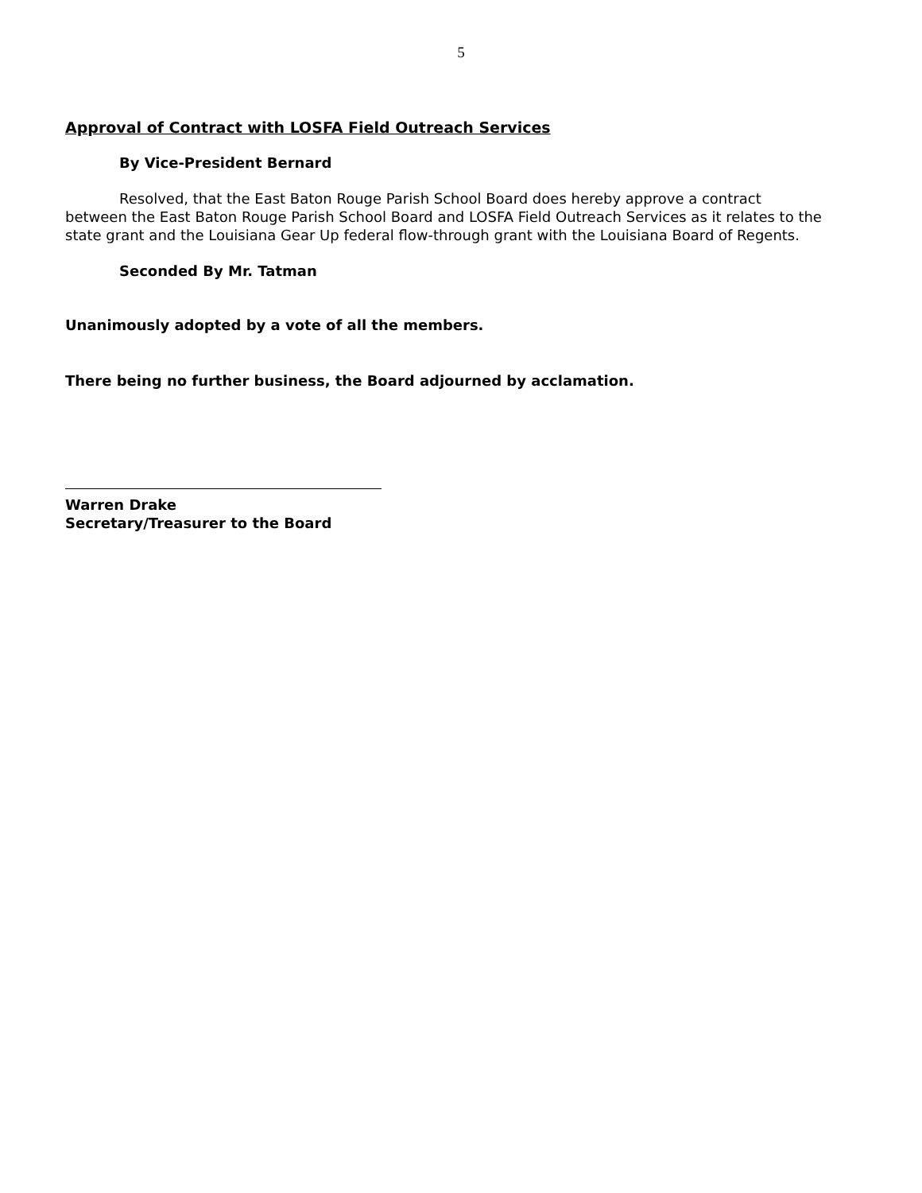5
Approval of Contract with LOSFA Field Outreach Services
By Vice-President Bernard
Resolved, that the East Baton Rouge Parish School Board does hereby approve a contract between the East Baton Rouge Parish School Board and LOSFA Field Outreach Services as it relates to the state grant and the Louisiana Gear Up federal flow-through grant with the Louisiana Board of Regents.
Seconded By Mr. Tatman
Unanimously adopted by a vote of all the members.
There being no further business, the Board adjourned by acclamation.
Warren Drake
Secretary/Treasurer to the Board